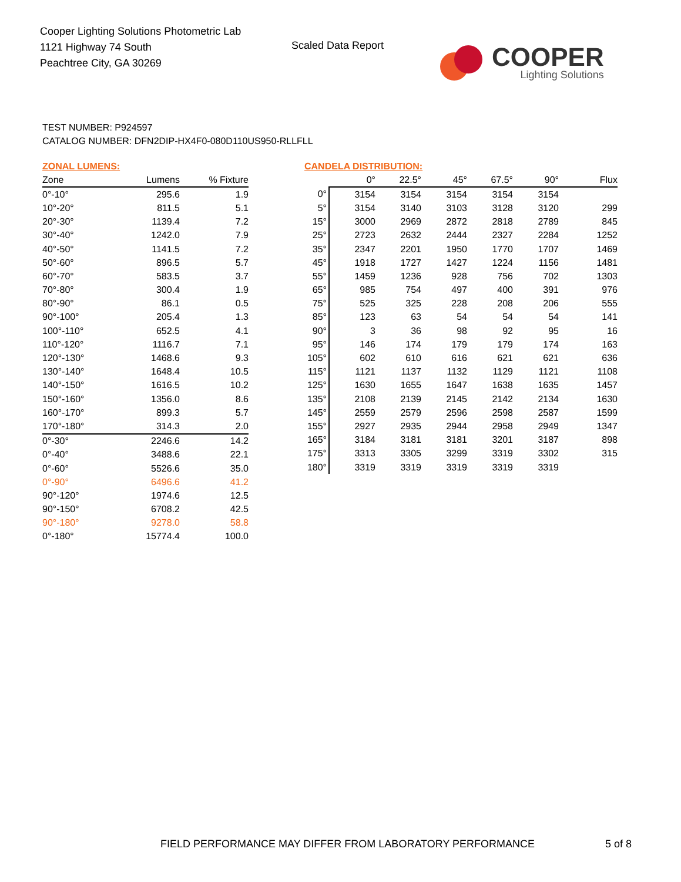Cooper Lighting Solutions Photometric Lab
1121 Highway 74 South
Peachtree City, GA 30269
Scaled Data Report
COOPER
Lighting Solutions
TEST NUMBER: P924597
CATALOG NUMBER: DFN2DIP-HX4F0-080D110US950-RLLFLL
ZONAL LUMENS:
| Zone | Lumens | % Fixture |
| --- | --- | --- |
| 0°-10° | 295.6 | 1.9 |
| 10°-20° | 811.5 | 5.1 |
| 20°-30° | 1139.4 | 7.2 |
| 30°-40° | 1242.0 | 7.9 |
| 40°-50° | 1141.5 | 7.2 |
| 50°-60° | 896.5 | 5.7 |
| 60°-70° | 583.5 | 3.7 |
| 70°-80° | 300.4 | 1.9 |
| 80°-90° | 86.1 | 0.5 |
| 90°-100° | 205.4 | 1.3 |
| 100°-110° | 652.5 | 4.1 |
| 110°-120° | 1116.7 | 7.1 |
| 120°-130° | 1468.6 | 9.3 |
| 130°-140° | 1648.4 | 10.5 |
| 140°-150° | 1616.5 | 10.2 |
| 150°-160° | 1356.0 | 8.6 |
| 160°-170° | 899.3 | 5.7 |
| 170°-180° | 314.3 | 2.0 |
| 0°-30° | 2246.6 | 14.2 |
| 0°-40° | 3488.6 | 22.1 |
| 0°-60° | 5526.6 | 35.0 |
| 0°-90° | 6496.6 | 41.2 |
| 90°-120° | 1974.6 | 12.5 |
| 90°-150° | 6708.2 | 42.5 |
| 90°-180° | 9278.0 | 58.8 |
| 0°-180° | 15774.4 | 100.0 |
CANDELA DISTRIBUTION:
| | 0° | 22.5° | 45° | 67.5° | 90° | Flux |
| --- | --- | --- | --- | --- | --- | --- |
| 0° | 3154 | 3154 | 3154 | 3154 | 3154 | |
| 5° | 3154 | 3140 | 3103 | 3128 | 3120 | 299 |
| 15° | 3000 | 2969 | 2872 | 2818 | 2789 | 845 |
| 25° | 2723 | 2632 | 2444 | 2327 | 2284 | 1252 |
| 35° | 2347 | 2201 | 1950 | 1770 | 1707 | 1469 |
| 45° | 1918 | 1727 | 1427 | 1224 | 1156 | 1481 |
| 55° | 1459 | 1236 | 928 | 756 | 702 | 1303 |
| 65° | 985 | 754 | 497 | 400 | 391 | 976 |
| 75° | 525 | 325 | 228 | 208 | 206 | 555 |
| 85° | 123 | 63 | 54 | 54 | 54 | 141 |
| 90° | 3 | 36 | 98 | 92 | 95 | 16 |
| 95° | 146 | 174 | 179 | 179 | 174 | 163 |
| 105° | 602 | 610 | 616 | 621 | 621 | 636 |
| 115° | 1121 | 1137 | 1132 | 1129 | 1121 | 1108 |
| 125° | 1630 | 1655 | 1647 | 1638 | 1635 | 1457 |
| 135° | 2108 | 2139 | 2145 | 2142 | 2134 | 1630 |
| 145° | 2559 | 2579 | 2596 | 2598 | 2587 | 1599 |
| 155° | 2927 | 2935 | 2944 | 2958 | 2949 | 1347 |
| 165° | 3184 | 3181 | 3181 | 3201 | 3187 | 898 |
| 175° | 3313 | 3305 | 3299 | 3319 | 3302 | 315 |
| 180° | 3319 | 3319 | 3319 | 3319 | 3319 | |
FIELD PERFORMANCE MAY DIFFER FROM LABORATORY PERFORMANCE
5 of 8